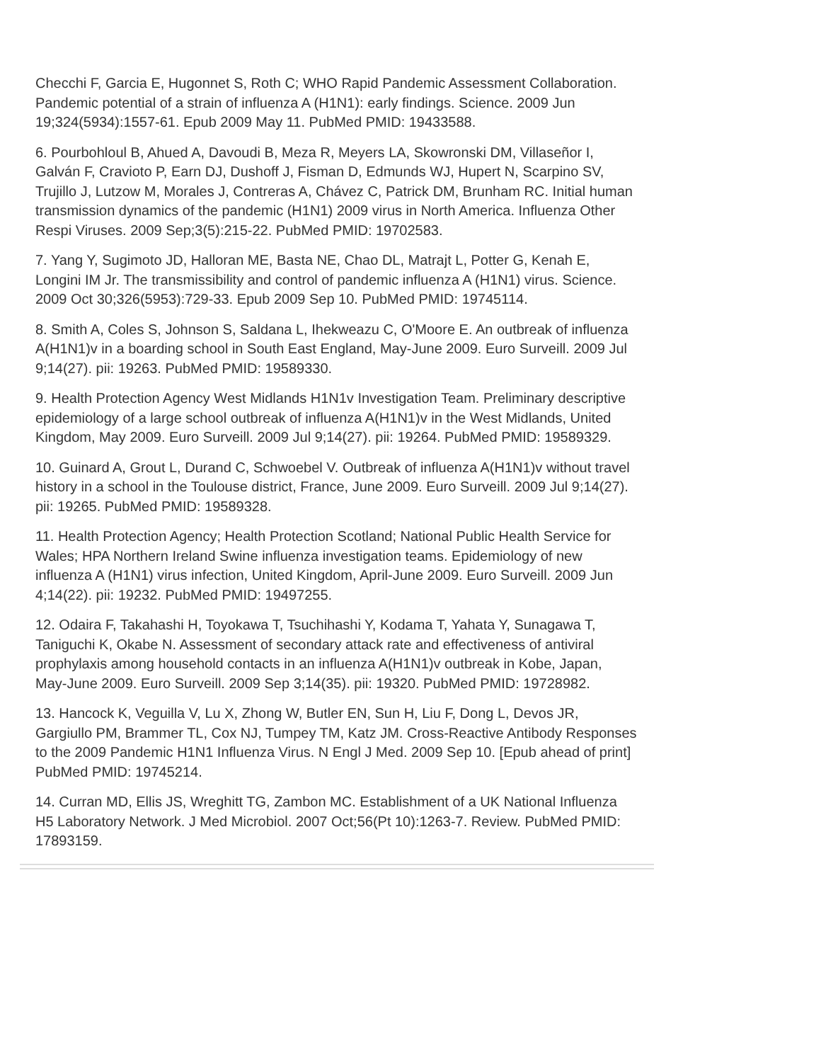Checchi F, Garcia E, Hugonnet S, Roth C; WHO Rapid Pandemic Assessment Collaboration. Pandemic potential of a strain of influenza A (H1N1): early findings. Science. 2009 Jun 19;324(5934):1557-61. Epub 2009 May 11. PubMed PMID: 19433588.
6. Pourbohloul B, Ahued A, Davoudi B, Meza R, Meyers LA, Skowronski DM, Villaseñor I, Galván F, Cravioto P, Earn DJ, Dushoff J, Fisman D, Edmunds WJ, Hupert N, Scarpino SV, Trujillo J, Lutzow M, Morales J, Contreras A, Chávez C, Patrick DM, Brunham RC. Initial human transmission dynamics of the pandemic (H1N1) 2009 virus in North America. Influenza Other Respi Viruses. 2009 Sep;3(5):215-22. PubMed PMID: 19702583.
7. Yang Y, Sugimoto JD, Halloran ME, Basta NE, Chao DL, Matrajt L, Potter G, Kenah E, Longini IM Jr. The transmissibility and control of pandemic influenza A (H1N1) virus. Science. 2009 Oct 30;326(5953):729-33. Epub 2009 Sep 10. PubMed PMID: 19745114.
8. Smith A, Coles S, Johnson S, Saldana L, Ihekweazu C, O'Moore E. An outbreak of influenza A(H1N1)v in a boarding school in South East England, May-June 2009. Euro Surveill. 2009 Jul 9;14(27). pii: 19263. PubMed PMID: 19589330.
9. Health Protection Agency West Midlands H1N1v Investigation Team. Preliminary descriptive epidemiology of a large school outbreak of influenza A(H1N1)v in the West Midlands, United Kingdom, May 2009. Euro Surveill. 2009 Jul 9;14(27). pii: 19264. PubMed PMID: 19589329.
10. Guinard A, Grout L, Durand C, Schwoebel V. Outbreak of influenza A(H1N1)v without travel history in a school in the Toulouse district, France, June 2009. Euro Surveill. 2009 Jul 9;14(27). pii: 19265. PubMed PMID: 19589328.
11. Health Protection Agency; Health Protection Scotland; National Public Health Service for Wales; HPA Northern Ireland Swine influenza investigation teams. Epidemiology of new influenza A (H1N1) virus infection, United Kingdom, April-June 2009. Euro Surveill. 2009 Jun 4;14(22). pii: 19232. PubMed PMID: 19497255.
12. Odaira F, Takahashi H, Toyokawa T, Tsuchihashi Y, Kodama T, Yahata Y, Sunagawa T, Taniguchi K, Okabe N. Assessment of secondary attack rate and effectiveness of antiviral prophylaxis among household contacts in an influenza A(H1N1)v outbreak in Kobe, Japan, May-June 2009. Euro Surveill. 2009 Sep 3;14(35). pii: 19320. PubMed PMID: 19728982.
13. Hancock K, Veguilla V, Lu X, Zhong W, Butler EN, Sun H, Liu F, Dong L, Devos JR, Gargiullo PM, Brammer TL, Cox NJ, Tumpey TM, Katz JM. Cross-Reactive Antibody Responses to the 2009 Pandemic H1N1 Influenza Virus. N Engl J Med. 2009 Sep 10. [Epub ahead of print] PubMed PMID: 19745214.
14. Curran MD, Ellis JS, Wreghitt TG, Zambon MC. Establishment of a UK National Influenza H5 Laboratory Network. J Med Microbiol. 2007 Oct;56(Pt 10):1263-7. Review. PubMed PMID: 17893159.